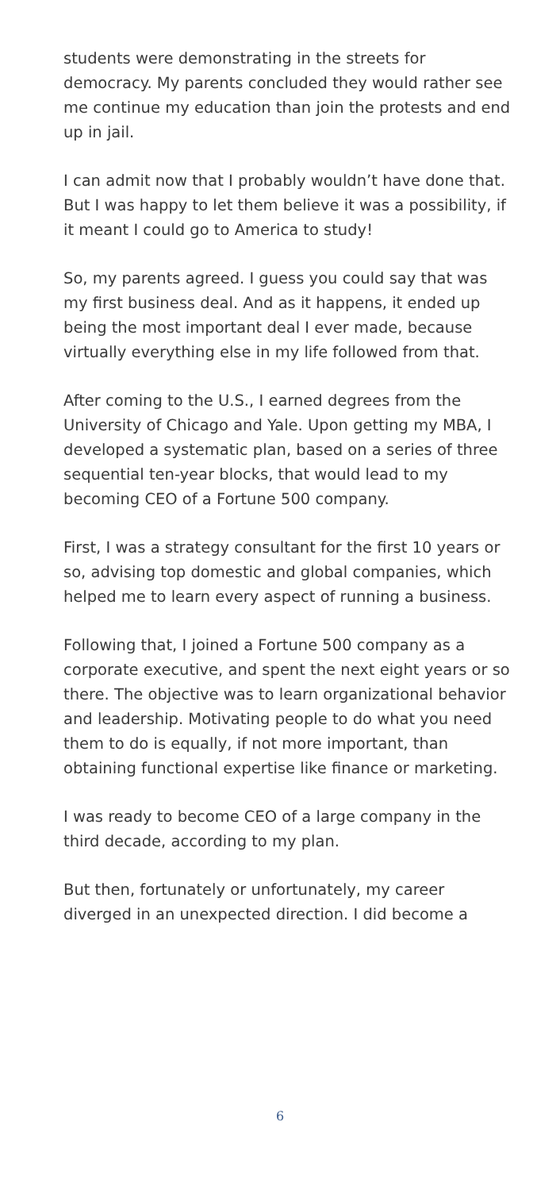students were demonstrating in the streets for democracy. My parents concluded they would rather see me continue my education than join the protests and end up in jail.
I can admit now that I probably wouldn’t have done that. But I was happy to let them believe it was a possibility, if it meant I could go to America to study!
So, my parents agreed. I guess you could say that was my first business deal. And as it happens, it ended up being the most important deal I ever made, because virtually everything else in my life followed from that.
After coming to the U.S., I earned degrees from the University of Chicago and Yale. Upon getting my MBA, I developed a systematic plan, based on a series of three sequential ten-year blocks, that would lead to my becoming CEO of a Fortune 500 company.
First, I was a strategy consultant for the first 10 years or so, advising top domestic and global companies, which helped me to learn every aspect of running a business.
Following that, I joined a Fortune 500 company as a corporate executive, and spent the next eight years or so there. The objective was to learn organizational behavior and leadership. Motivating people to do what you need them to do is equally, if not more important, than obtaining functional expertise like finance or marketing.
I was ready to become CEO of a large company in the third decade, according to my plan.
But then, fortunately or unfortunately, my career diverged in an unexpected direction. I did become a
6